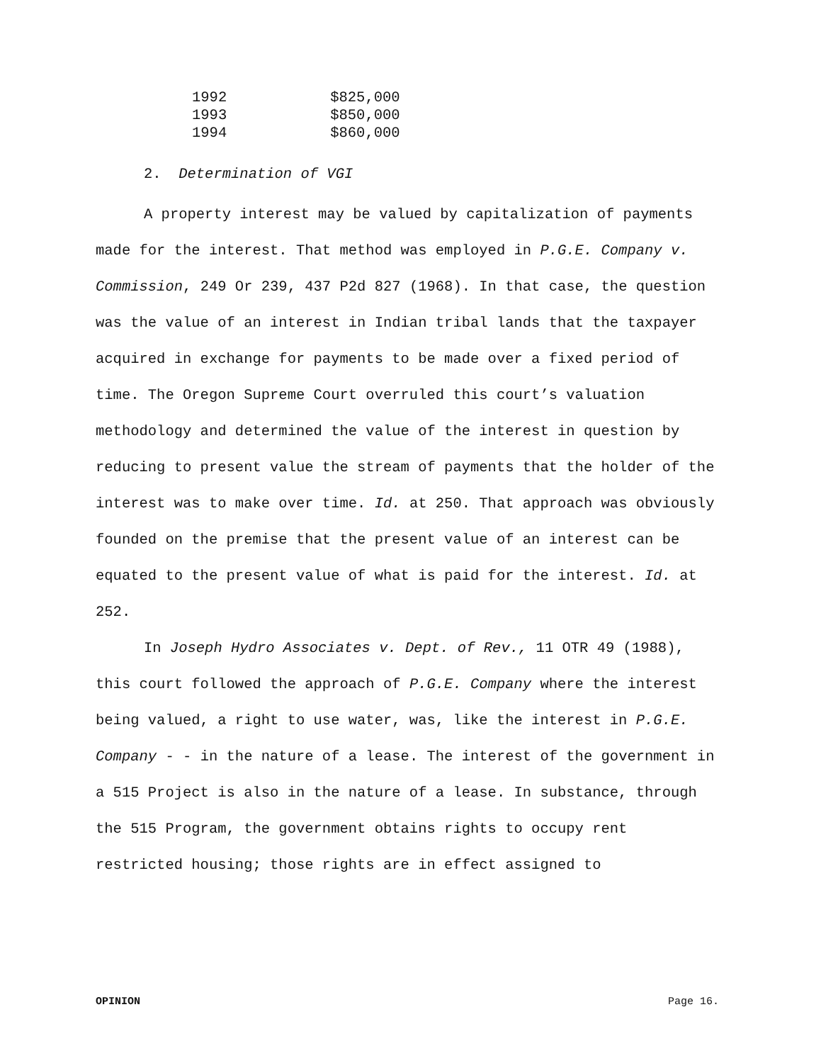| 1992 | $825,000 |
| 1993 | $850,000 |
| 1994 | $860,000 |
2. Determination of VGI
A property interest may be valued by capitalization of payments made for the interest. That method was employed in P.G.E. Company v. Commission, 249 Or 239, 437 P2d 827 (1968). In that case, the question was the value of an interest in Indian tribal lands that the taxpayer acquired in exchange for payments to be made over a fixed period of time. The Oregon Supreme Court overruled this court’s valuation methodology and determined the value of the interest in question by reducing to present value the stream of payments that the holder of the interest was to make over time. Id. at 250. That approach was obviously founded on the premise that the present value of an interest can be equated to the present value of what is paid for the interest. Id. at 252.
In Joseph Hydro Associates v. Dept. of Rev., 11 OTR 49 (1988), this court followed the approach of P.G.E. Company where the interest being valued, a right to use water, was, like the interest in P.G.E. Company - - in the nature of a lease. The interest of the government in a 515 Project is also in the nature of a lease. In substance, through the 515 Program, the government obtains rights to occupy rent restricted housing; those rights are in effect assigned to
OPINION Page 16.